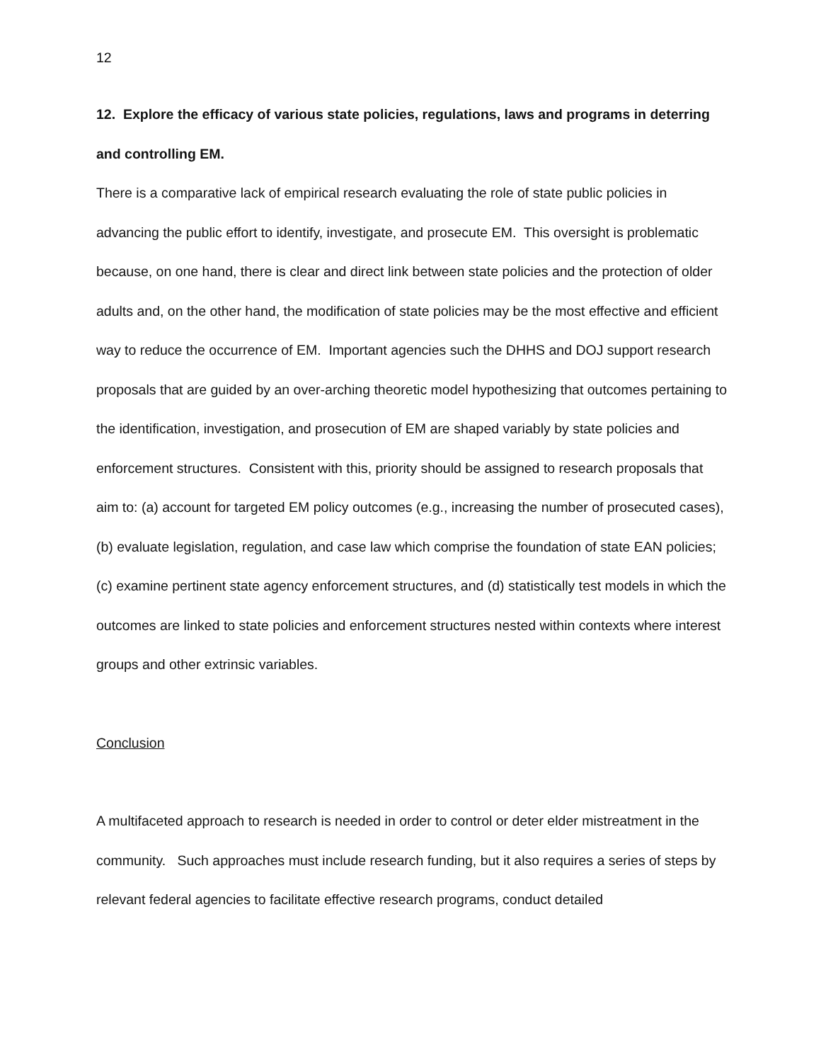12
12. Explore the efficacy of various state policies, regulations, laws and programs in deterring and controlling EM.
There is a comparative lack of empirical research evaluating the role of state public policies in advancing the public effort to identify, investigate, and prosecute EM. This oversight is problematic because, on one hand, there is clear and direct link between state policies and the protection of older adults and, on the other hand, the modification of state policies may be the most effective and efficient way to reduce the occurrence of EM. Important agencies such the DHHS and DOJ support research proposals that are guided by an over-arching theoretic model hypothesizing that outcomes pertaining to the identification, investigation, and prosecution of EM are shaped variably by state policies and enforcement structures. Consistent with this, priority should be assigned to research proposals that aim to: (a) account for targeted EM policy outcomes (e.g., increasing the number of prosecuted cases), (b) evaluate legislation, regulation, and case law which comprise the foundation of state EAN policies; (c) examine pertinent state agency enforcement structures, and (d) statistically test models in which the outcomes are linked to state policies and enforcement structures nested within contexts where interest groups and other extrinsic variables.
Conclusion
A multifaceted approach to research is needed in order to control or deter elder mistreatment in the community. Such approaches must include research funding, but it also requires a series of steps by relevant federal agencies to facilitate effective research programs, conduct detailed